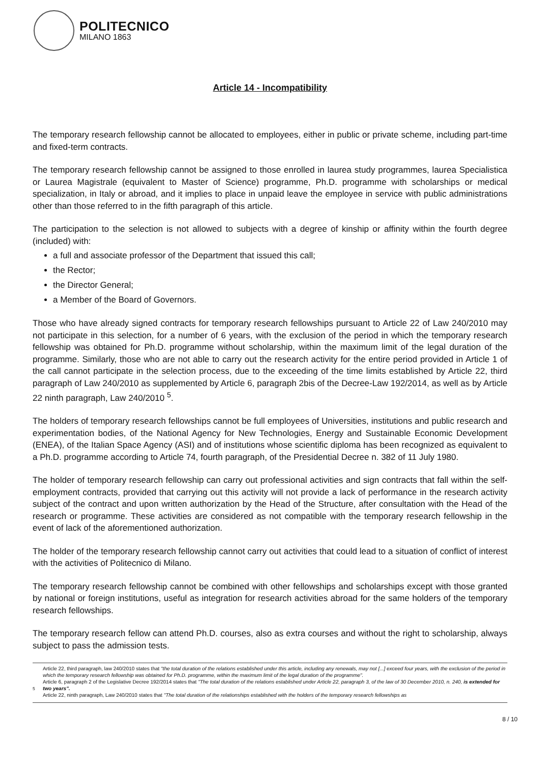POLITECNICO
MILANO 1863
Article 14 - Incompatibility
The temporary research fellowship cannot be allocated to employees, either in public or private scheme, including part-time and fixed-term contracts.
The temporary research fellowship cannot be assigned to those enrolled in laurea study programmes, laurea Specialistica or Laurea Magistrale (equivalent to Master of Science) programme, Ph.D. programme with scholarships or medical specialization, in Italy or abroad, and it implies to place in unpaid leave the employee in service with public administrations other than those referred to in the fifth paragraph of this article.
The participation to the selection is not allowed to subjects with a degree of kinship or affinity within the fourth degree (included) with:
a full and associate professor of the Department that issued this call;
the Rector;
the Director General;
a Member of the Board of Governors.
Those who have already signed contracts for temporary research fellowships pursuant to Article 22 of Law 240/2010 may not participate in this selection, for a number of 6 years, with the exclusion of the period in which the temporary research fellowship was obtained for Ph.D. programme without scholarship, within the maximum limit of the legal duration of the programme. Similarly, those who are not able to carry out the research activity for the entire period provided in Article 1 of the call cannot participate in the selection process, due to the exceeding of the time limits established by Article 22, third paragraph of Law 240/2010 as supplemented by Article 6, paragraph 2bis of the Decree-Law 192/2014, as well as by Article 22 ninth paragraph, Law 240/2010 <sup>5</sup>.
The holders of temporary research fellowships cannot be full employees of Universities, institutions and public research and experimentation bodies, of the National Agency for New Technologies, Energy and Sustainable Economic Development (ENEA), of the Italian Space Agency (ASI) and of institutions whose scientific diploma has been recognized as equivalent to a Ph.D. programme according to Article 74, fourth paragraph, of the Presidential Decree n. 382 of 11 July 1980.
The holder of temporary research fellowship can carry out professional activities and sign contracts that fall within the self-employment contracts, provided that carrying out this activity will not provide a lack of performance in the research activity subject of the contract and upon written authorization by the Head of the Structure, after consultation with the Head of the research or programme. These activities are considered as not compatible with the temporary research fellowship in the event of lack of the aforementioned authorization.
The holder of the temporary research fellowship cannot carry out activities that could lead to a situation of conflict of interest with the activities of Politecnico di Milano.
The temporary research fellowship cannot be combined with other fellowships and scholarships except with those granted by national or foreign institutions, useful as integration for research activities abroad for the same holders of the temporary research fellowships.
The temporary research fellow can attend Ph.D. courses, also as extra courses and without the right to scholarship, always subject to pass the admission tests.
<sup>5</sup>
Article 22, third paragraph, law 240/2010 states that "the total duration of the relations established under this article, including any renewals, may not [...] exceed four years, with the exclusion of the period in which the temporary research fellowship was obtained for Ph.D. programme, within the maximum limit of the legal duration of the programme".
Article 6, paragraph 2 of the Legislative Decree 192/2014 states that "The total duration of the relations established under Article 22, paragraph 3, of the law of 30 December 2010, n. 240, is extended for two years".
Article 22, ninth paragraph, Law 240/2010 states that "The total duration of the relationships established with the holders of the temporary research fellowships as
8 / 10